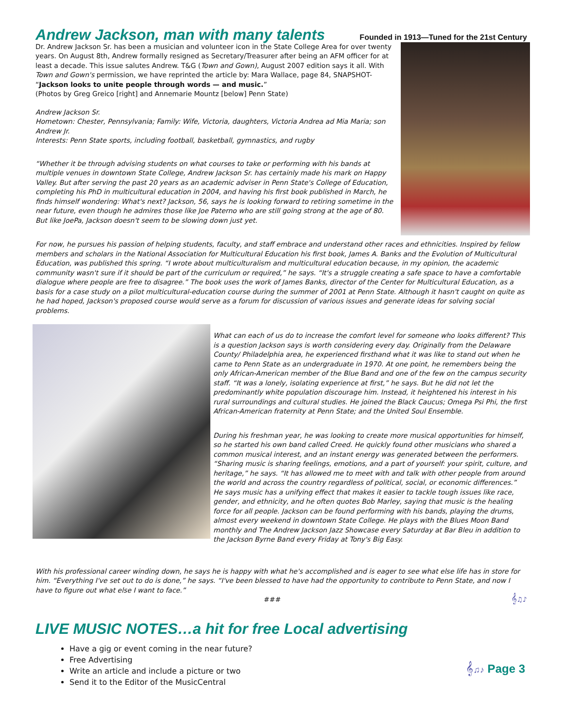Andrew Jackson, man with many talents
Founded in 1913—Tuned for the 21st Century
Dr. Andrew Jackson Sr. has been a musician and volunteer icon in the State College Area for over twenty years. On August 8th, Andrew formally resigned as Secretary/Treasurer after being an AFM officer for at least a decade. This issue salutes Andrew. T&G (Town and Gown), August 2007 edition says it all. With Town and Gown's permission, we have reprinted the article by: Mara Wallace, page 84, SNAPSHOT- “Jackson looks to unite people through words — and music.”
(Photos by Greg Greico [right] and Annemarie Mountz [below] Penn State)
Andrew Jackson Sr.
Hometown: Chester, Pennsylvania; Family: Wife, Victoria, daughters, Victoria Andrea ad Mia Maria; son Andrew Jr.
Interests: Penn State sports, including football, basketball, gymnastics, and rugby
“Whether it be through advising students on what courses to take or performing with his bands at multiple venues in downtown State College, Andrew Jackson Sr. has certainly made his mark on Happy Valley. But after serving the past 20 years as an academic adviser in Penn State's College of Education, completing his PhD in multicultural education in 2004, and having his first book published in March, he finds himself wondering: What's next? Jackson, 56, says he is looking forward to retiring sometime in the near future, even though he admires those like Joe Paterno who are still going strong at the age of 80. But like JoePa, Jackson doesn't seem to be slowing down just yet.
For now, he pursues his passion of helping students, faculty, and staff embrace and understand other races and ethnicities. Inspired by fellow members and scholars in the National Association for Multicultural Education his first book, James A. Banks and the Evolution of Multicultural Education, was published this spring. “I wrote about multiculturalism and multicultural education because, in my opinion, the academic community wasn't sure if it should be part of the curriculum or required,” he says. “It's a struggle creating a safe space to have a comfortable dialogue where people are free to disagree.” The book uses the work of James Banks, director of the Center for Multicultural Education, as a basis for a case study on a pilot multicultural-education course during the summer of 2001 at Penn State. Although it hasn't caught on quite as he had hoped, Jackson's proposed course would serve as a forum for discussion of various issues and generate ideas for solving social problems.
What can each of us do to increase the comfort level for someone who looks different? This is a question Jackson says is worth considering every day. Originally from the Delaware County/ Philadelphia area, he experienced firsthand what it was like to stand out when he came to Penn State as an undergraduate in 1970. At one point, he remembers being the only African-American member of the Blue Band and one of the few on the campus security staff. “It was a lonely, isolating experience at first,” he says. But he did not let the predominantly white population discourage him. Instead, it heightened his interest in his rural surroundings and cultural studies. He joined the Black Caucus; Omega Psi Phi, the first African-American fraternity at Penn State; and the United Soul Ensemble.
During his freshman year, he was looking to create more musical opportunities for himself, so he started his own band called Creed. He quickly found other musicians who shared a common musical interest, and an instant energy was generated between the performers. “Sharing music is sharing feelings, emotions, and a part of yourself: your spirit, culture, and heritage,” he says. “It has allowed me to meet with and talk with other people from around the world and across the country regardless of political, social, or economic differences.” He says music has a unifying effect that makes it easier to tackle tough issues like race, gender, and ethnicity, and he often quotes Bob Marley, saying that music is the healing force for all people. Jackson can be found performing with his bands, playing the drums, almost every weekend in downtown State College. He plays with the Blues Moon Band monthly and The Andrew Jackson Jazz Showcase every Saturday at Bar Bleu in addition to the Jackson Byrne Band every Friday at Tony's Big Easy.
With his professional career winding down, he says he is happy with what he's accomplished and is eager to see what else life has in store for him. “Everything I've set out to do is done,” he says. “I've been blessed to have had the opportunity to contribute to Penn State, and now I have to figure out what else I want to face.”
### 𝄞♫♪
LIVE MUSIC NOTES…a hit for free Local advertising
Have a gig or event coming in the near future?
Free Advertising
Write an article and include a picture or two
Send it to the Editor of the MusicCentral
𝄞♫♪ Page 3